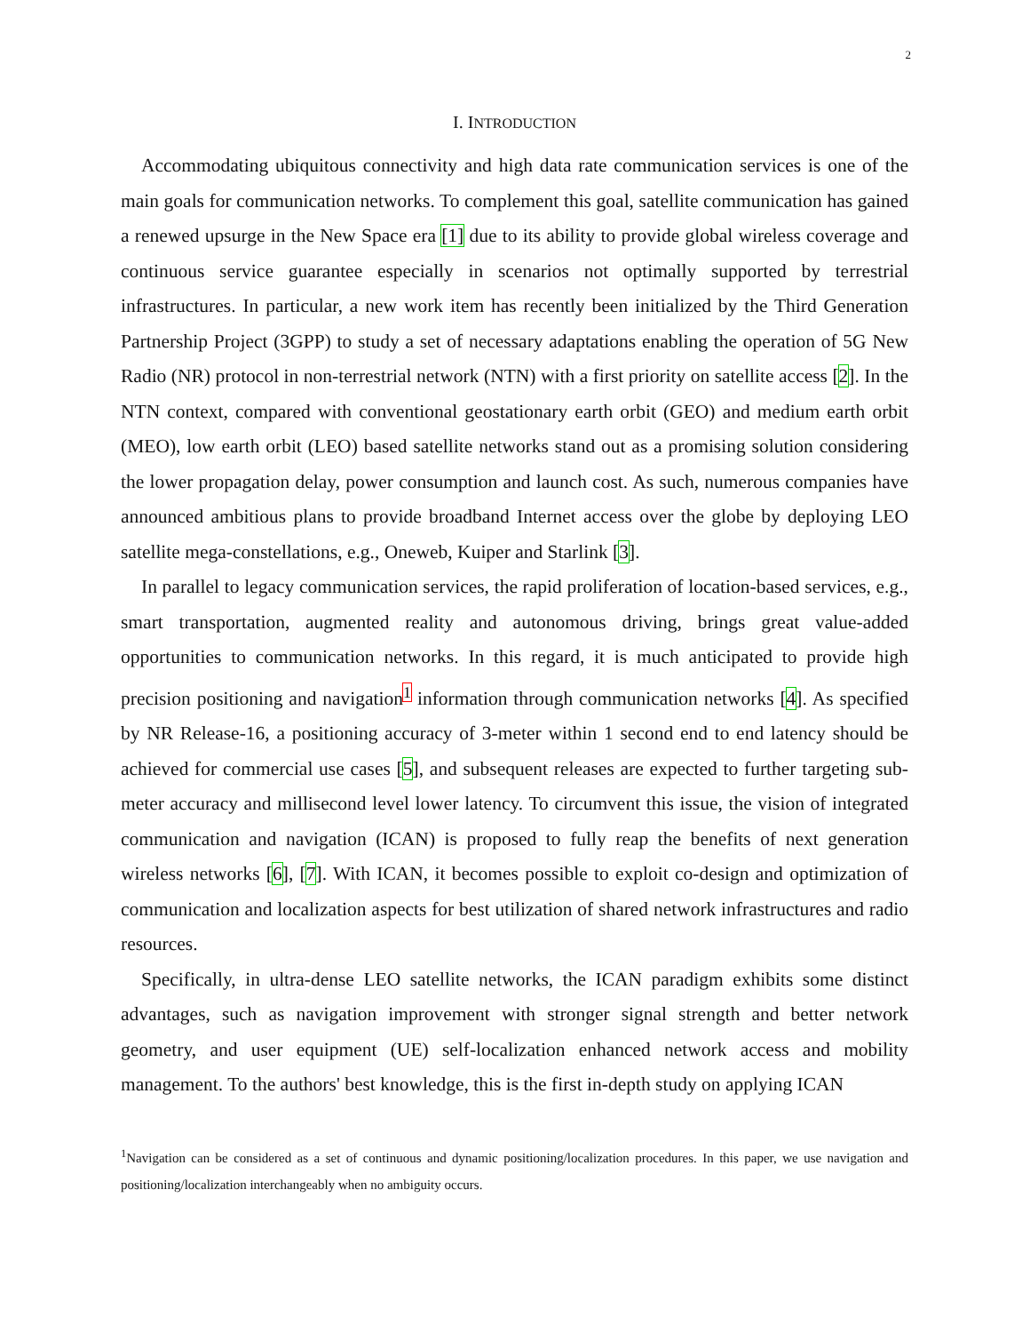2
I. INTRODUCTION
Accommodating ubiquitous connectivity and high data rate communication services is one of the main goals for communication networks. To complement this goal, satellite communication has gained a renewed upsurge in the New Space era [1] due to its ability to provide global wireless coverage and continuous service guarantee especially in scenarios not optimally supported by terrestrial infrastructures. In particular, a new work item has recently been initialized by the Third Generation Partnership Project (3GPP) to study a set of necessary adaptations enabling the operation of 5G New Radio (NR) protocol in non-terrestrial network (NTN) with a first priority on satellite access [2]. In the NTN context, compared with conventional geostationary earth orbit (GEO) and medium earth orbit (MEO), low earth orbit (LEO) based satellite networks stand out as a promising solution considering the lower propagation delay, power consumption and launch cost. As such, numerous companies have announced ambitious plans to provide broadband Internet access over the globe by deploying LEO satellite mega-constellations, e.g., Oneweb, Kuiper and Starlink [3].
In parallel to legacy communication services, the rapid proliferation of location-based services, e.g., smart transportation, augmented reality and autonomous driving, brings great value-added opportunities to communication networks. In this regard, it is much anticipated to provide high precision positioning and navigation<sup>1</sup> information through communication networks [4]. As specified by NR Release-16, a positioning accuracy of 3-meter within 1 second end to end latency should be achieved for commercial use cases [5], and subsequent releases are expected to further targeting sub-meter accuracy and millisecond level lower latency. To circumvent this issue, the vision of integrated communication and navigation (ICAN) is proposed to fully reap the benefits of next generation wireless networks [6], [7]. With ICAN, it becomes possible to exploit co-design and optimization of communication and localization aspects for best utilization of shared network infrastructures and radio resources.
Specifically, in ultra-dense LEO satellite networks, the ICAN paradigm exhibits some distinct advantages, such as navigation improvement with stronger signal strength and better network geometry, and user equipment (UE) self-localization enhanced network access and mobility management. To the authors' best knowledge, this is the first in-depth study on applying ICAN
<sup>1</sup> Navigation can be considered as a set of continuous and dynamic positioning/localization procedures. In this paper, we use navigation and positioning/localization interchangeably when no ambiguity occurs.